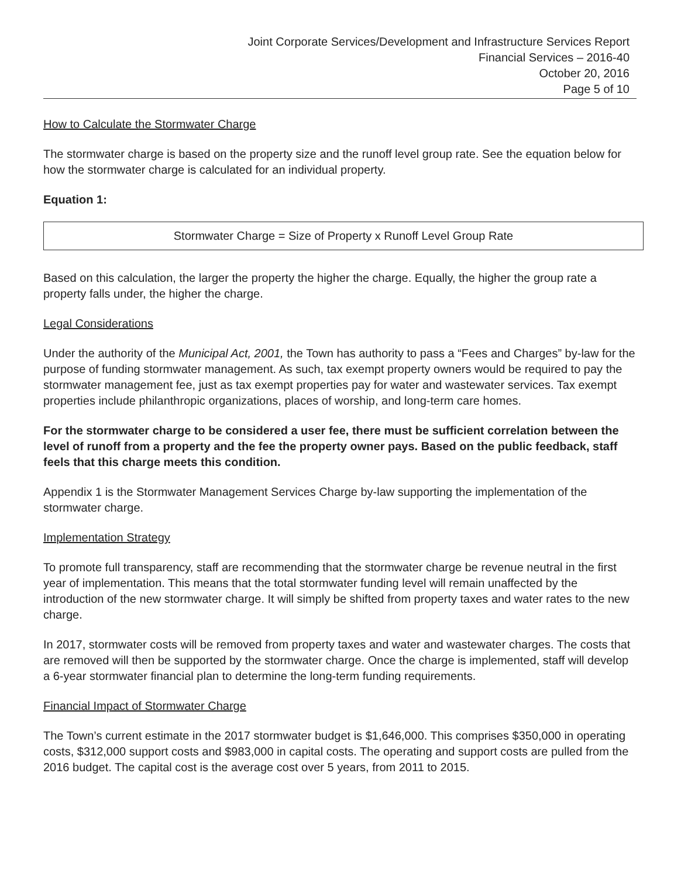Joint Corporate Services/Development and Infrastructure Services Report
Financial Services – 2016-40
October 20, 2016
Page 5 of 10
How to Calculate the Stormwater Charge
The stormwater charge is based on the property size and the runoff level group rate. See the equation below for how the stormwater charge is calculated for an individual property.
Equation 1:
Stormwater Charge = Size of Property x Runoff Level Group Rate
Based on this calculation, the larger the property the higher the charge. Equally, the higher the group rate a property falls under, the higher the charge.
Legal Considerations
Under the authority of the Municipal Act, 2001, the Town has authority to pass a “Fees and Charges” by-law for the purpose of funding stormwater management. As such, tax exempt property owners would be required to pay the stormwater management fee, just as tax exempt properties pay for water and wastewater services. Tax exempt properties include philanthropic organizations, places of worship, and long-term care homes.
For the stormwater charge to be considered a user fee, there must be sufficient correlation between the level of runoff from a property and the fee the property owner pays. Based on the public feedback, staff feels that this charge meets this condition.
Appendix 1 is the Stormwater Management Services Charge by-law supporting the implementation of the stormwater charge.
Implementation Strategy
To promote full transparency, staff are recommending that the stormwater charge be revenue neutral in the first year of implementation. This means that the total stormwater funding level will remain unaffected by the introduction of the new stormwater charge. It will simply be shifted from property taxes and water rates to the new charge.
In 2017, stormwater costs will be removed from property taxes and water and wastewater charges. The costs that are removed will then be supported by the stormwater charge. Once the charge is implemented, staff will develop a 6-year stormwater financial plan to determine the long-term funding requirements.
Financial Impact of Stormwater Charge
The Town’s current estimate in the 2017 stormwater budget is $1,646,000. This comprises $350,000 in operating costs, $312,000 support costs and $983,000 in capital costs. The operating and support costs are pulled from the 2016 budget. The capital cost is the average cost over 5 years, from 2011 to 2015.